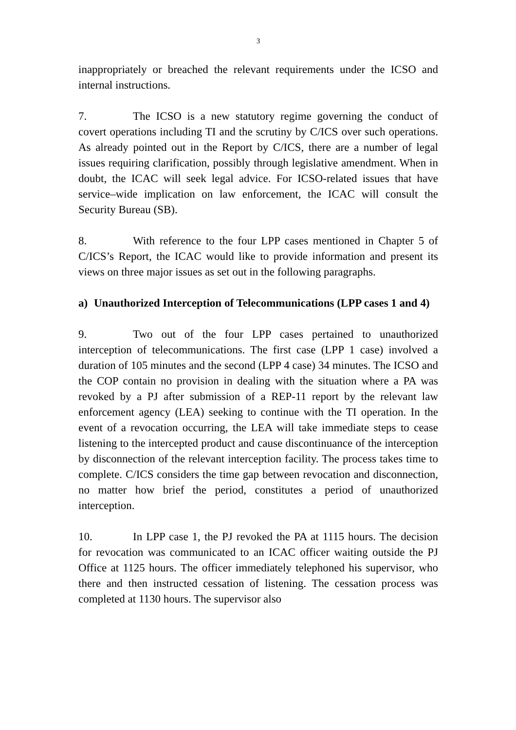3
inappropriately or breached the relevant requirements under the ICSO and internal instructions.
7. The ICSO is a new statutory regime governing the conduct of covert operations including TI and the scrutiny by C/ICS over such operations. As already pointed out in the Report by C/ICS, there are a number of legal issues requiring clarification, possibly through legislative amendment. When in doubt, the ICAC will seek legal advice. For ICSO-related issues that have service–wide implication on law enforcement, the ICAC will consult the Security Bureau (SB).
8. With reference to the four LPP cases mentioned in Chapter 5 of C/ICS’s Report, the ICAC would like to provide information and present its views on three major issues as set out in the following paragraphs.
a) Unauthorized Interception of Telecommunications (LPP cases 1 and 4)
9. Two out of the four LPP cases pertained to unauthorized interception of telecommunications. The first case (LPP 1 case) involved a duration of 105 minutes and the second (LPP 4 case) 34 minutes. The ICSO and the COP contain no provision in dealing with the situation where a PA was revoked by a PJ after submission of a REP-11 report by the relevant law enforcement agency (LEA) seeking to continue with the TI operation. In the event of a revocation occurring, the LEA will take immediate steps to cease listening to the intercepted product and cause discontinuance of the interception by disconnection of the relevant interception facility. The process takes time to complete. C/ICS considers the time gap between revocation and disconnection, no matter how brief the period, constitutes a period of unauthorized interception.
10. In LPP case 1, the PJ revoked the PA at 1115 hours. The decision for revocation was communicated to an ICAC officer waiting outside the PJ Office at 1125 hours. The officer immediately telephoned his supervisor, who there and then instructed cessation of listening. The cessation process was completed at 1130 hours. The supervisor also